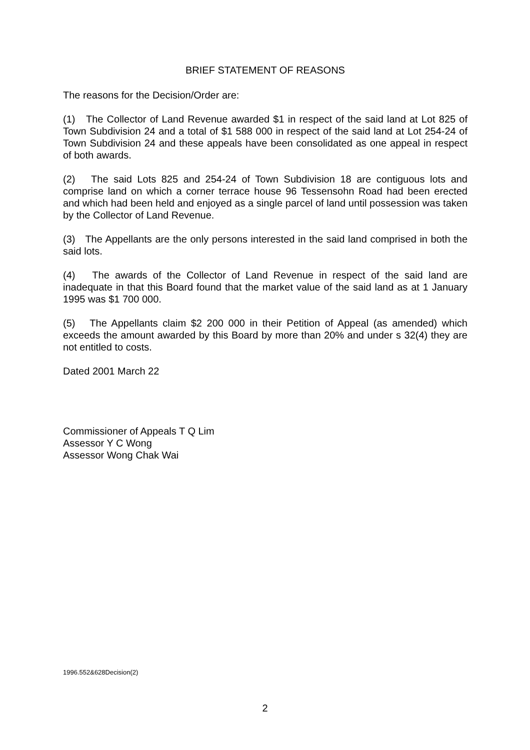BRIEF STATEMENT OF REASONS
The reasons for the Decision/Order are:
(1) The Collector of Land Revenue awarded $1 in respect of the said land at Lot 825 of Town Subdivision 24 and a total of $1 588 000 in respect of the said land at Lot 254-24 of Town Subdivision 24 and these appeals have been consolidated as one appeal in respect of both awards.
(2) The said Lots 825 and 254-24 of Town Subdivision 18 are contiguous lots and comprise land on which a corner terrace house 96 Tessensohn Road had been erected and which had been held and enjoyed as a single parcel of land until possession was taken by the Collector of Land Revenue.
(3) The Appellants are the only persons interested in the said land comprised in both the said lots.
(4) The awards of the Collector of Land Revenue in respect of the said land are inadequate in that this Board found that the market value of the said land as at 1 January 1995 was $1 700 000.
(5) The Appellants claim $2 200 000 in their Petition of Appeal (as amended) which exceeds the amount awarded by this Board by more than 20% and under s 32(4) they are not entitled to costs.
Dated 2001 March 22
Commissioner of Appeals T Q Lim
Assessor Y C Wong
Assessor Wong Chak Wai
1996.552&628Decision(2)
2